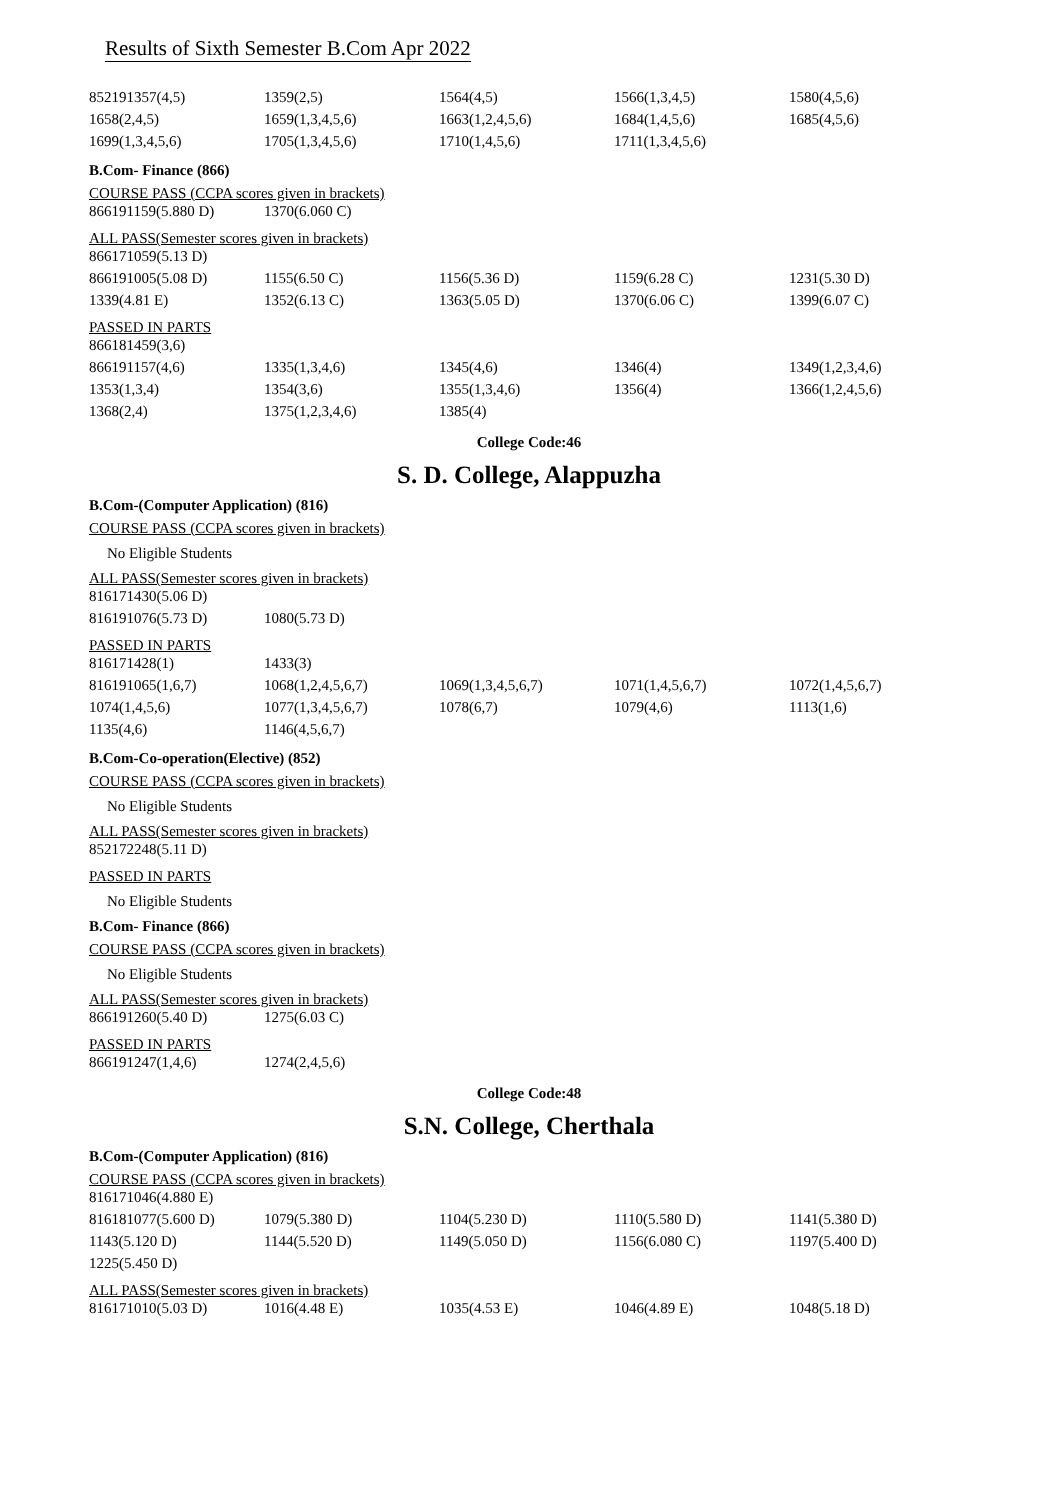Results of Sixth Semester B.Com Apr 2022
| 852191357(4,5) | 1359(2,5) | 1564(4,5) | 1566(1,3,4,5) | 1580(4,5,6) |
| 1658(2,4,5) | 1659(1,3,4,5,6) | 1663(1,2,4,5,6) | 1684(1,4,5,6) | 1685(4,5,6) |
| 1699(1,3,4,5,6) | 1705(1,3,4,5,6) | 1710(1,4,5,6) | 1711(1,3,4,5,6) | |
B.Com- Finance (866)
COURSE PASS (CCPA scores given in brackets)
| 866191159(5.880 D) | 1370(6.060 C) |
ALL PASS(Semester scores given in brackets)
| 866171059(5.13 D) | | | | |
| 866191005(5.08 D) | 1155(6.50 C) | 1156(5.36 D) | 1159(6.28 C) | 1231(5.30 D) |
| 1339(4.81 E) | 1352(6.13 C) | 1363(5.05 D) | 1370(6.06 C) | 1399(6.07 C) |
PASSED IN PARTS
| 866181459(3,6) | | | | |
| 866191157(4,6) | 1335(1,3,4,6) | 1345(4,6) | 1346(4) | 1349(1,2,3,4,6) |
| 1353(1,3,4) | 1354(3,6) | 1355(1,3,4,6) | 1356(4) | 1366(1,2,4,5,6) |
| 1368(2,4) | 1375(1,2,3,4,6) | 1385(4) | | |
College Code:46
S. D. College, Alappuzha
B.Com-(Computer Application) (816)
COURSE PASS (CCPA scores given in brackets)
No Eligible Students
ALL PASS(Semester scores given in brackets)
| 816171430(5.06 D) | |
| 816191076(5.73 D) | 1080(5.73 D) |
PASSED IN PARTS
| 816171428(1) | 1433(3) | | | |
| 816191065(1,6,7) | 1068(1,2,4,5,6,7) | 1069(1,3,4,5,6,7) | 1071(1,4,5,6,7) | 1072(1,4,5,6,7) |
| 1074(1,4,5,6) | 1077(1,3,4,5,6,7) | 1078(6,7) | 1079(4,6) | 1113(1,6) |
| 1135(4,6) | 1146(4,5,6,7) | | | |
B.Com-Co-operation(Elective) (852)
COURSE PASS (CCPA scores given in brackets)
No Eligible Students
ALL PASS(Semester scores given in brackets)
| 852172248(5.11 D) |
PASSED IN PARTS
No Eligible Students
B.Com- Finance (866)
COURSE PASS (CCPA scores given in brackets)
No Eligible Students
ALL PASS(Semester scores given in brackets)
| 866191260(5.40 D) | 1275(6.03 C) |
PASSED IN PARTS
| 866191247(1,4,6) | 1274(2,4,5,6) |
College Code:48
S.N. College, Cherthala
B.Com-(Computer Application) (816)
COURSE PASS (CCPA scores given in brackets)
| 816171046(4.880 E) | | | | |
| 816181077(5.600 D) | 1079(5.380 D) | 1104(5.230 D) | 1110(5.580 D) | 1141(5.380 D) |
| 1143(5.120 D) | 1144(5.520 D) | 1149(5.050 D) | 1156(6.080 C) | 1197(5.400 D) |
| 1225(5.450 D) | | | | |
ALL PASS(Semester scores given in brackets)
| 816171010(5.03 D) | 1016(4.48 E) | 1035(4.53 E) | 1046(4.89 E) | 1048(5.18 D) |